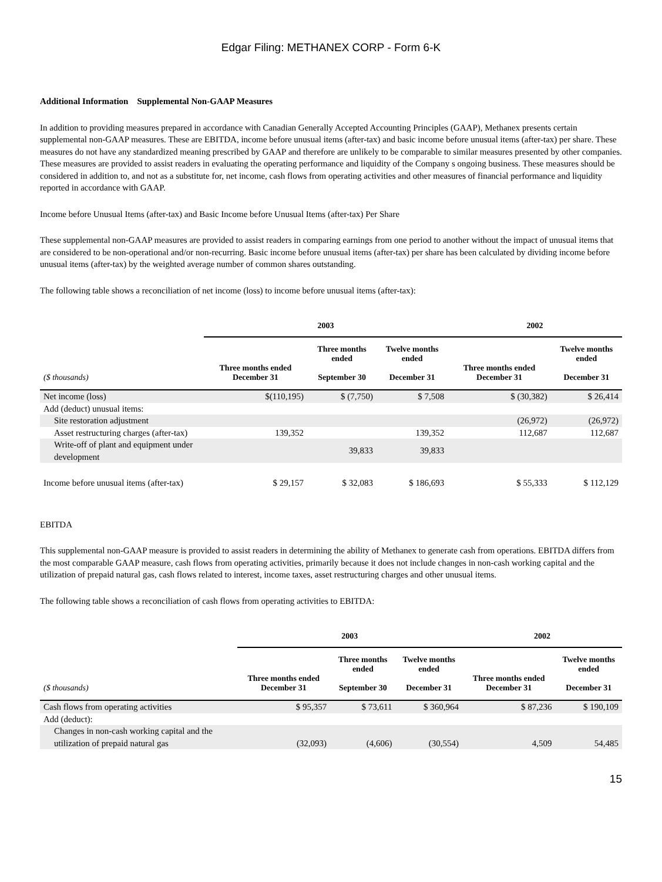Edgar Filing: METHANEX CORP - Form 6-K
Additional Information Supplemental Non-GAAP Measures
In addition to providing measures prepared in accordance with Canadian Generally Accepted Accounting Principles (GAAP), Methanex presents certain supplemental non-GAAP measures. These are EBITDA, income before unusual items (after-tax) and basic income before unusual items (after-tax) per share. These measures do not have any standardized meaning prescribed by GAAP and therefore are unlikely to be comparable to similar measures presented by other companies. These measures are provided to assist readers in evaluating the operating performance and liquidity of the Company s ongoing business. These measures should be considered in addition to, and not as a substitute for, net income, cash flows from operating activities and other measures of financial performance and liquidity reported in accordance with GAAP.
Income before Unusual Items (after-tax) and Basic Income before Unusual Items (after-tax) Per Share
These supplemental non-GAAP measures are provided to assist readers in comparing earnings from one period to another without the impact of unusual items that are considered to be non-operational and/or non-recurring. Basic income before unusual items (after-tax) per share has been calculated by dividing income before unusual items (after-tax) by the weighted average number of common shares outstanding.
The following table shows a reconciliation of net income (loss) to income before unusual items (after-tax):
| | 2003 | | | 2002 | |
| --- | --- | --- | --- | --- | --- |
| ($ thousands) | Three months ended December 31 | Three months ended September 30 | Twelve months ended December 31 | Three months ended December 31 | Twelve months ended December 31 |
| Net income (loss) | $(110,195) | $ (7,750) | $ 7,508 | $ (30,382) | $ 26,414 |
| Add (deduct) unusual items: | | | | | |
| Site restoration adjustment | | | | (26,972) | (26,972) |
| Asset restructuring charges (after-tax) | 139,352 | | 139,352 | 112,687 | 112,687 |
| Write-off of plant and equipment under development | | 39,833 | 39,833 | | |
| Income before unusual items (after-tax) | $ 29,157 | $ 32,083 | $ 186,693 | $ 55,333 | $ 112,129 |
EBITDA
This supplemental non-GAAP measure is provided to assist readers in determining the ability of Methanex to generate cash from operations. EBITDA differs from the most comparable GAAP measure, cash flows from operating activities, primarily because it does not include changes in non-cash working capital and the utilization of prepaid natural gas, cash flows related to interest, income taxes, asset restructuring charges and other unusual items.
The following table shows a reconciliation of cash flows from operating activities to EBITDA:
| | 2003 | | | 2002 | |
| --- | --- | --- | --- | --- | --- |
| ($ thousands) | Three months ended December 31 | Three months ended September 30 | Twelve months ended December 31 | Three months ended December 31 | Twelve months ended December 31 |
| Cash flows from operating activities | $ 95,357 | $ 73,611 | $ 360,964 | $ 87,236 | $ 190,109 |
| Add (deduct): | | | | | |
| Changes in non-cash working capital and the utilization of prepaid natural gas | (32,093) | (4,606) | (30,554) | 4,509 | 54,485 |
15